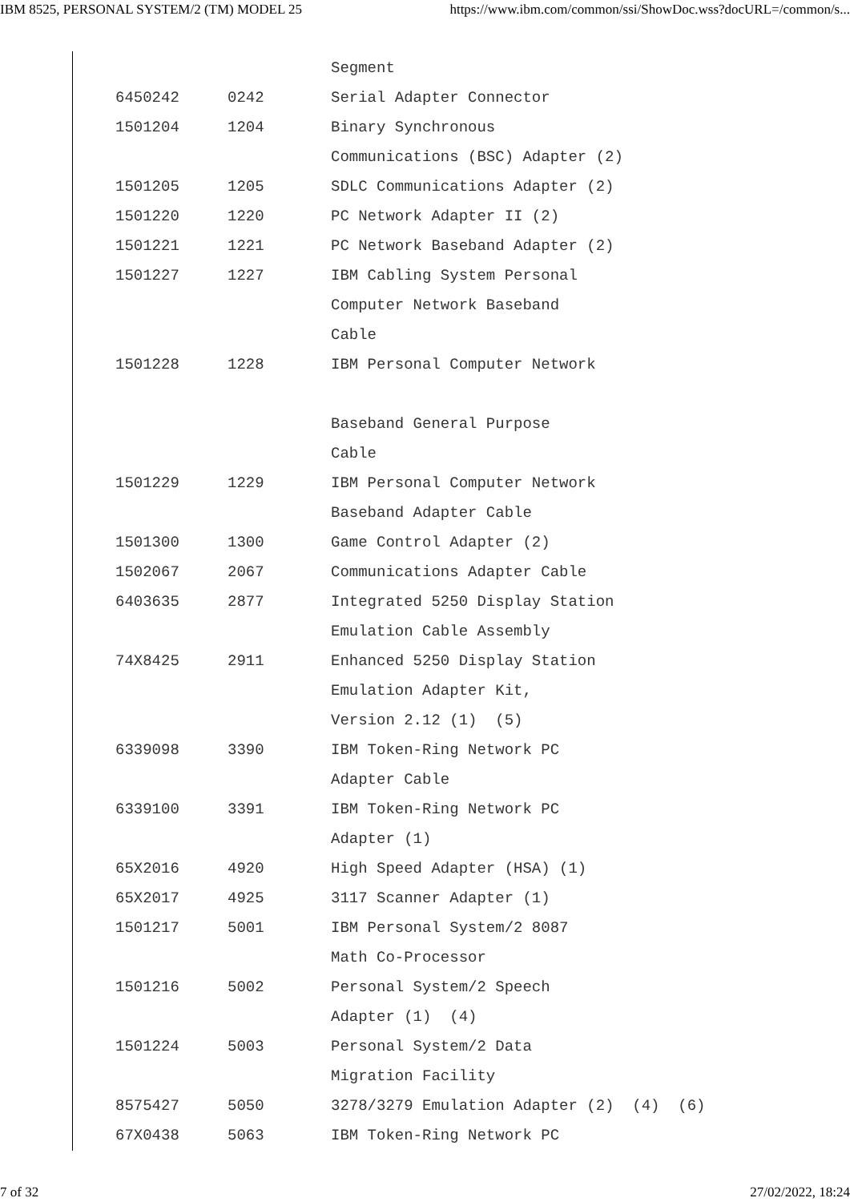IBM 8525, PERSONAL SYSTEM/2 (TM) MODEL 25 https://www.ibm.com/common/ssi/ShowDoc.wss?docURL=/common/s...
| | | Segment |
| 6450242 | 0242 | Serial Adapter Connector |
| 1501204 | 1204 | Binary Synchronous |
| | | Communications (BSC) Adapter (2) |
| 1501205 | 1205 | SDLC Communications Adapter (2) |
| 1501220 | 1220 | PC Network Adapter II (2) |
| 1501221 | 1221 | PC Network Baseband Adapter (2) |
| 1501227 | 1227 | IBM Cabling System Personal |
| | | Computer Network Baseband |
| | | Cable |
| 1501228 | 1228 | IBM Personal Computer Network |
| | | Baseband General Purpose |
| | | Cable |
| 1501229 | 1229 | IBM Personal Computer Network |
| | | Baseband Adapter Cable |
| 1501300 | 1300 | Game Control Adapter (2) |
| 1502067 | 2067 | Communications Adapter Cable |
| 6403635 | 2877 | Integrated 5250 Display Station |
| | | Emulation Cable Assembly |
| 74X8425 | 2911 | Enhanced 5250 Display Station |
| | | Emulation Adapter Kit, |
| | | Version 2.12 (1) (5) |
| 6339098 | 3390 | IBM Token-Ring Network PC |
| | | Adapter Cable |
| 6339100 | 3391 | IBM Token-Ring Network PC |
| | | Adapter (1) |
| 65X2016 | 4920 | High Speed Adapter (HSA) (1) |
| 65X2017 | 4925 | 3117 Scanner Adapter (1) |
| 1501217 | 5001 | IBM Personal System/2 8087 |
| | | Math Co-Processor |
| 1501216 | 5002 | Personal System/2 Speech |
| | | Adapter (1) (4) |
| 1501224 | 5003 | Personal System/2 Data |
| | | Migration Facility |
| 8575427 | 5050 | 3278/3279 Emulation Adapter (2) (4) (6) |
| 67X0438 | 5063 | IBM Token-Ring Network PC |
7 of 32 27/02/2022, 18:24